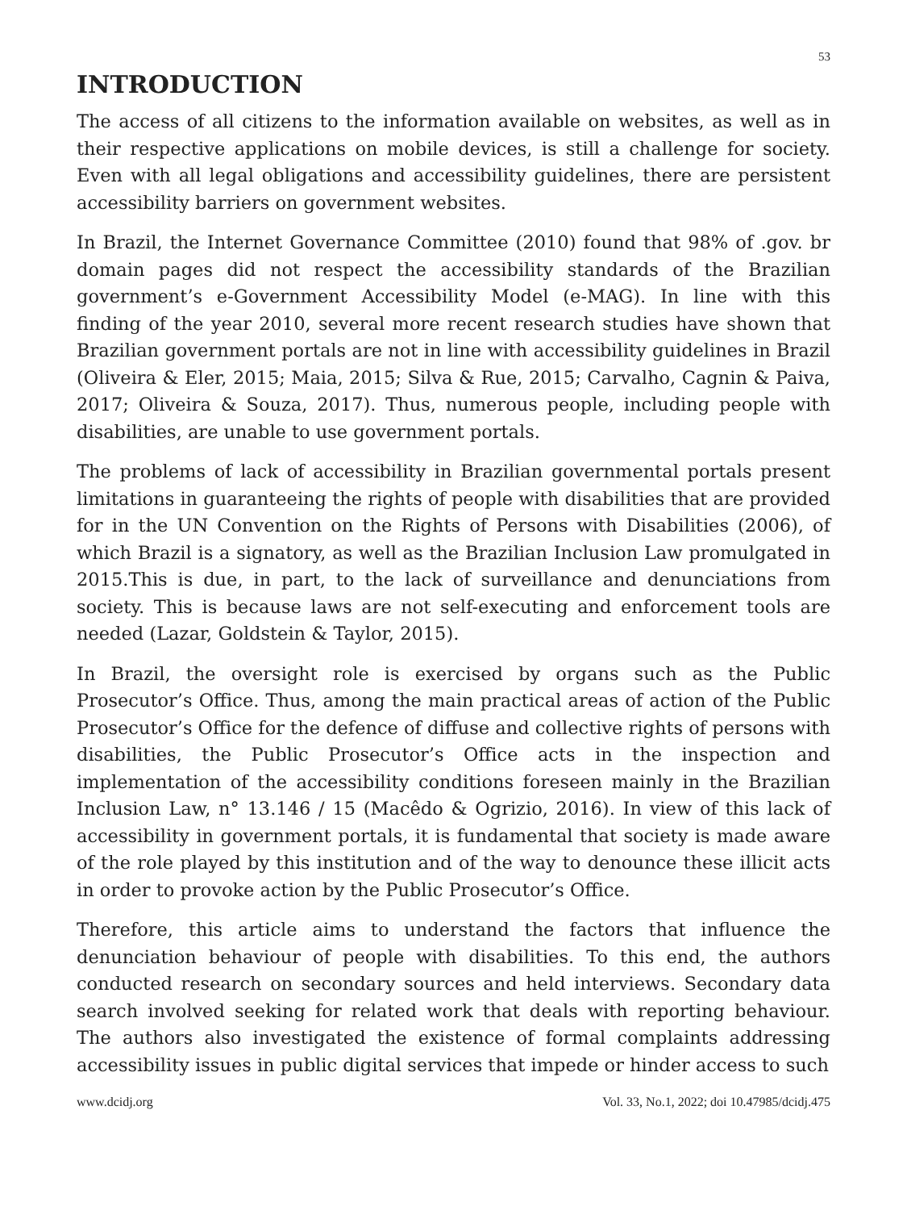53
INTRODUCTION
The access of all citizens to the information available on websites, as well as in their respective applications on mobile devices, is still a challenge for society. Even with all legal obligations and accessibility guidelines, there are persistent accessibility barriers on government websites.
In Brazil, the Internet Governance Committee (2010) found that 98% of .gov. br domain pages did not respect the accessibility standards of the Brazilian government’s e-Government Accessibility Model (e-MAG). In line with this finding of the year 2010, several more recent research studies have shown that Brazilian government portals are not in line with accessibility guidelines in Brazil (Oliveira & Eler, 2015; Maia, 2015; Silva & Rue, 2015; Carvalho, Cagnin & Paiva, 2017; Oliveira & Souza, 2017). Thus, numerous people, including people with disabilities, are unable to use government portals.
The problems of lack of accessibility in Brazilian governmental portals present limitations in guaranteeing the rights of people with disabilities that are provided for in the UN Convention on the Rights of Persons with Disabilities (2006), of which Brazil is a signatory, as well as the Brazilian Inclusion Law promulgated in 2015.This is due, in part, to the lack of surveillance and denunciations from society. This is because laws are not self-executing and enforcement tools are needed (Lazar, Goldstein & Taylor, 2015).
In Brazil, the oversight role is exercised by organs such as the Public Prosecutor’s Office. Thus, among the main practical areas of action of the Public Prosecutor’s Office for the defence of diffuse and collective rights of persons with disabilities, the Public Prosecutor’s Office acts in the inspection and implementation of the accessibility conditions foreseen mainly in the Brazilian Inclusion Law, n° 13.146 / 15 (Macêdo & Ogrizio, 2016). In view of this lack of accessibility in government portals, it is fundamental that society is made aware of the role played by this institution and of the way to denounce these illicit acts in order to provoke action by the Public Prosecutor’s Office.
Therefore, this article aims to understand the factors that influence the denunciation behaviour of people with disabilities. To this end, the authors conducted research on secondary sources and held interviews. Secondary data search involved seeking for related work that deals with reporting behaviour. The authors also investigated the existence of formal complaints addressing accessibility issues in public digital services that impede or hinder access to such
www.dcidj.org Vol. 33, No.1, 2022; doi 10.47985/dcidj.475